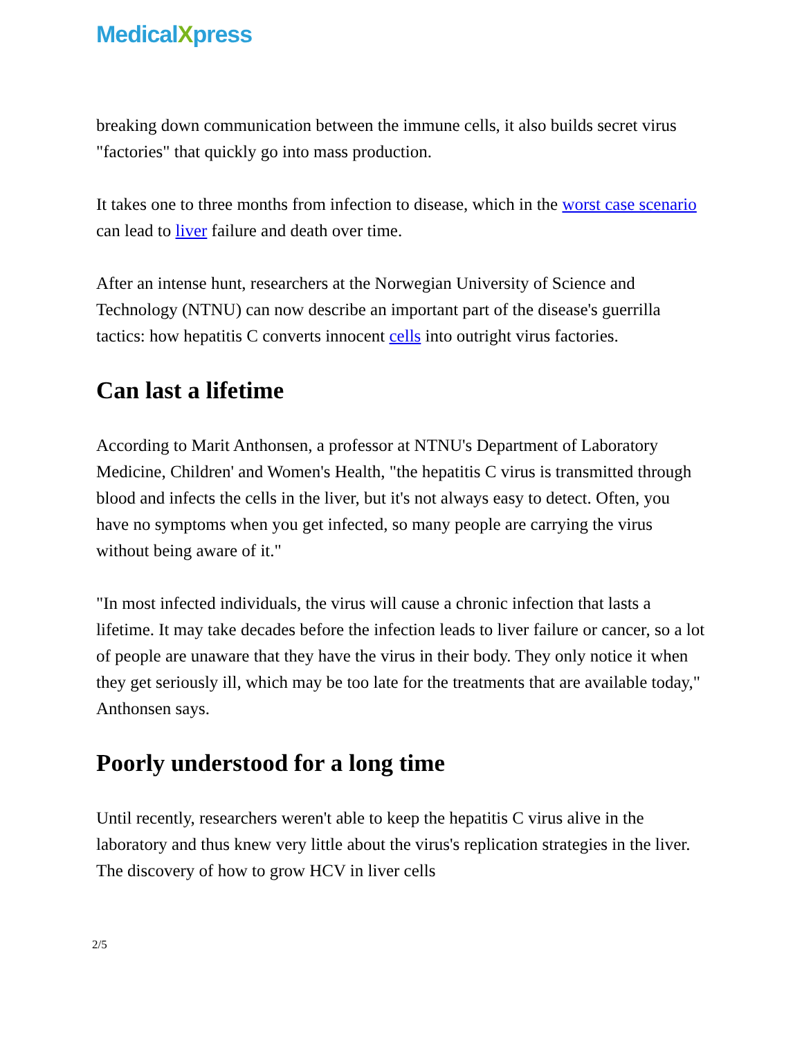Medical Xpress
breaking down communication between the immune cells, it also builds secret virus "factories" that quickly go into mass production.
It takes one to three months from infection to disease, which in the worst case scenario can lead to liver failure and death over time.
After an intense hunt, researchers at the Norwegian University of Science and Technology (NTNU) can now describe an important part of the disease's guerrilla tactics: how hepatitis C converts innocent cells into outright virus factories.
Can last a lifetime
According to Marit Anthonsen, a professor at NTNU's Department of Laboratory Medicine, Children' and Women's Health, "the hepatitis C virus is transmitted through blood and infects the cells in the liver, but it's not always easy to detect. Often, you have no symptoms when you get infected, so many people are carrying the virus without being aware of it."
"In most infected individuals, the virus will cause a chronic infection that lasts a lifetime. It may take decades before the infection leads to liver failure or cancer, so a lot of people are unaware that they have the virus in their body. They only notice it when they get seriously ill, which may be too late for the treatments that are available today," Anthonsen says.
Poorly understood for a long time
Until recently, researchers weren't able to keep the hepatitis C virus alive in the laboratory and thus knew very little about the virus's replication strategies in the liver. The discovery of how to grow HCV in liver cells
2/5